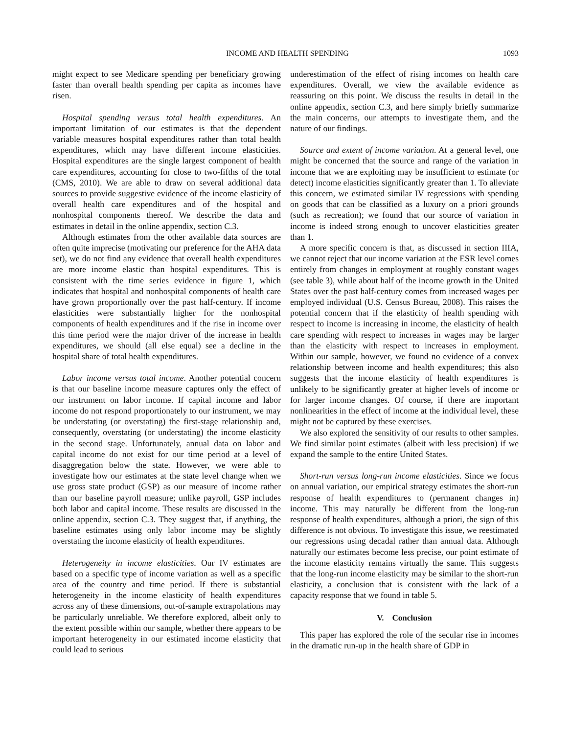INCOME AND HEALTH SPENDING 1093
might expect to see Medicare spending per beneficiary growing faster than overall health spending per capita as incomes have risen.
Hospital spending versus total health expenditures. An important limitation of our estimates is that the dependent variable measures hospital expenditures rather than total health expenditures, which may have different income elasticities. Hospital expenditures are the single largest component of health care expenditures, accounting for close to two-fifths of the total (CMS, 2010). We are able to draw on several additional data sources to provide suggestive evidence of the income elasticity of overall health care expenditures and of the hospital and nonhospital components thereof. We describe the data and estimates in detail in the online appendix, section C.3.
Although estimates from the other available data sources are often quite imprecise (motivating our preference for the AHA data set), we do not find any evidence that overall health expenditures are more income elastic than hospital expenditures. This is consistent with the time series evidence in figure 1, which indicates that hospital and nonhospital components of health care have grown proportionally over the past half-century. If income elasticities were substantially higher for the nonhospital components of health expenditures and if the rise in income over this time period were the major driver of the increase in health expenditures, we should (all else equal) see a decline in the hospital share of total health expenditures.
Labor income versus total income. Another potential concern is that our baseline income measure captures only the effect of our instrument on labor income. If capital income and labor income do not respond proportionately to our instrument, we may be understating (or overstating) the first-stage relationship and, consequently, overstating (or understating) the income elasticity in the second stage. Unfortunately, annual data on labor and capital income do not exist for our time period at a level of disaggregation below the state. However, we were able to investigate how our estimates at the state level change when we use gross state product (GSP) as our measure of income rather than our baseline payroll measure; unlike payroll, GSP includes both labor and capital income. These results are discussed in the online appendix, section C.3. They suggest that, if anything, the baseline estimates using only labor income may be slightly overstating the income elasticity of health expenditures.
Heterogeneity in income elasticities. Our IV estimates are based on a specific type of income variation as well as a specific area of the country and time period. If there is substantial heterogeneity in the income elasticity of health expenditures across any of these dimensions, out-of-sample extrapolations may be particularly unreliable. We therefore explored, albeit only to the extent possible within our sample, whether there appears to be important heterogeneity in our estimated income elasticity that could lead to serious
underestimation of the effect of rising incomes on health care expenditures. Overall, we view the available evidence as reassuring on this point. We discuss the results in detail in the online appendix, section C.3, and here simply briefly summarize the main concerns, our attempts to investigate them, and the nature of our findings.
Source and extent of income variation. At a general level, one might be concerned that the source and range of the variation in income that we are exploiting may be insufficient to estimate (or detect) income elasticities significantly greater than 1. To alleviate this concern, we estimated similar IV regressions with spending on goods that can be classified as a luxury on a priori grounds (such as recreation); we found that our source of variation in income is indeed strong enough to uncover elasticities greater than 1.
A more specific concern is that, as discussed in section IIIA, we cannot reject that our income variation at the ESR level comes entirely from changes in employment at roughly constant wages (see table 3), while about half of the income growth in the United States over the past half-century comes from increased wages per employed individual (U.S. Census Bureau, 2008). This raises the potential concern that if the elasticity of health spending with respect to income is increasing in income, the elasticity of health care spending with respect to increases in wages may be larger than the elasticity with respect to increases in employment. Within our sample, however, we found no evidence of a convex relationship between income and health expenditures; this also suggests that the income elasticity of health expenditures is unlikely to be significantly greater at higher levels of income or for larger income changes. Of course, if there are important nonlinearities in the effect of income at the individual level, these might not be captured by these exercises.
We also explored the sensitivity of our results to other samples. We find similar point estimates (albeit with less precision) if we expand the sample to the entire United States.
Short-run versus long-run income elasticities. Since we focus on annual variation, our empirical strategy estimates the short-run response of health expenditures to (permanent changes in) income. This may naturally be different from the long-run response of health expenditures, although a priori, the sign of this difference is not obvious. To investigate this issue, we reestimated our regressions using decadal rather than annual data. Although naturally our estimates become less precise, our point estimate of the income elasticity remains virtually the same. This suggests that the long-run income elasticity may be similar to the short-run elasticity, a conclusion that is consistent with the lack of a capacity response that we found in table 5.
V. Conclusion
This paper has explored the role of the secular rise in incomes in the dramatic run-up in the health share of GDP in